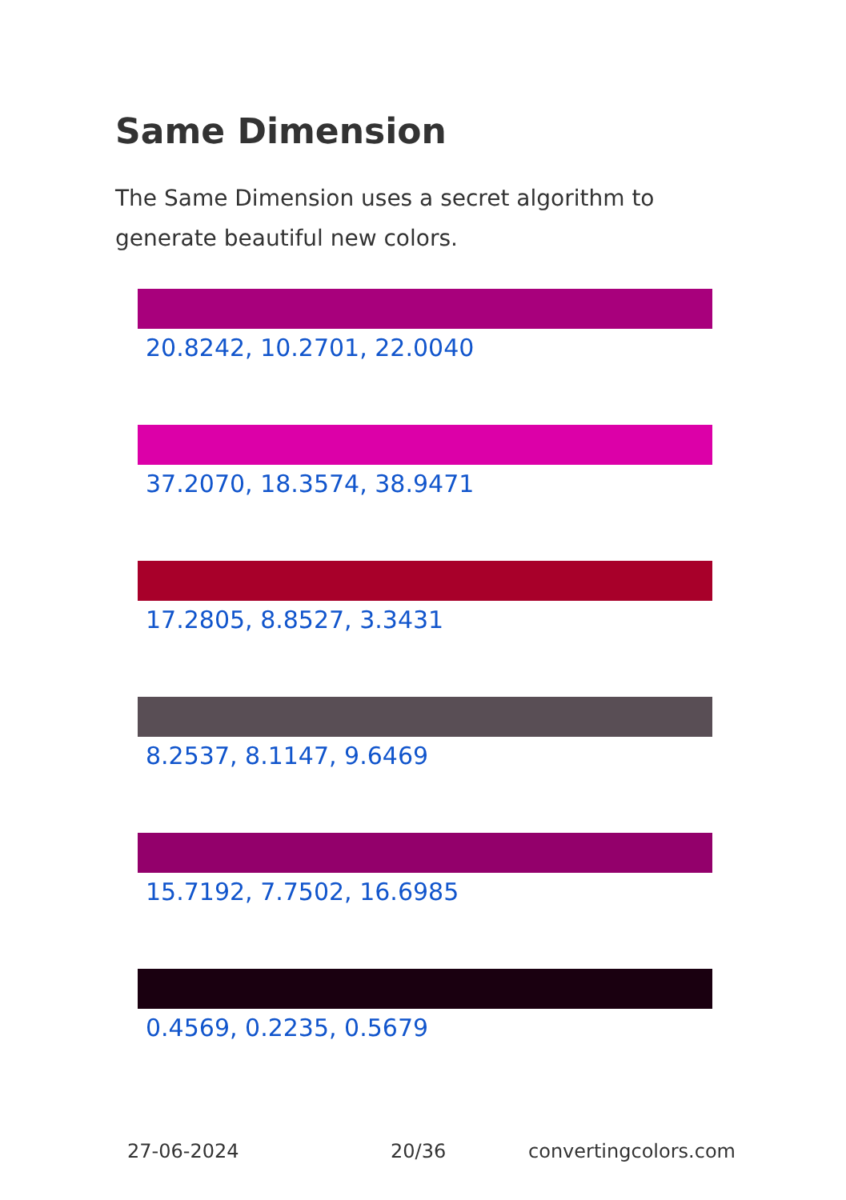Same Dimension
The Same Dimension uses a secret algorithm to generate beautiful new colors.
20.8242, 10.2701, 22.0040
37.2070, 18.3574, 38.9471
17.2805, 8.8527, 3.3431
8.2537, 8.1147, 9.6469
15.7192, 7.7502, 16.6985
0.4569, 0.2235, 0.5679
27-06-2024 20/36 convertingcolors.com